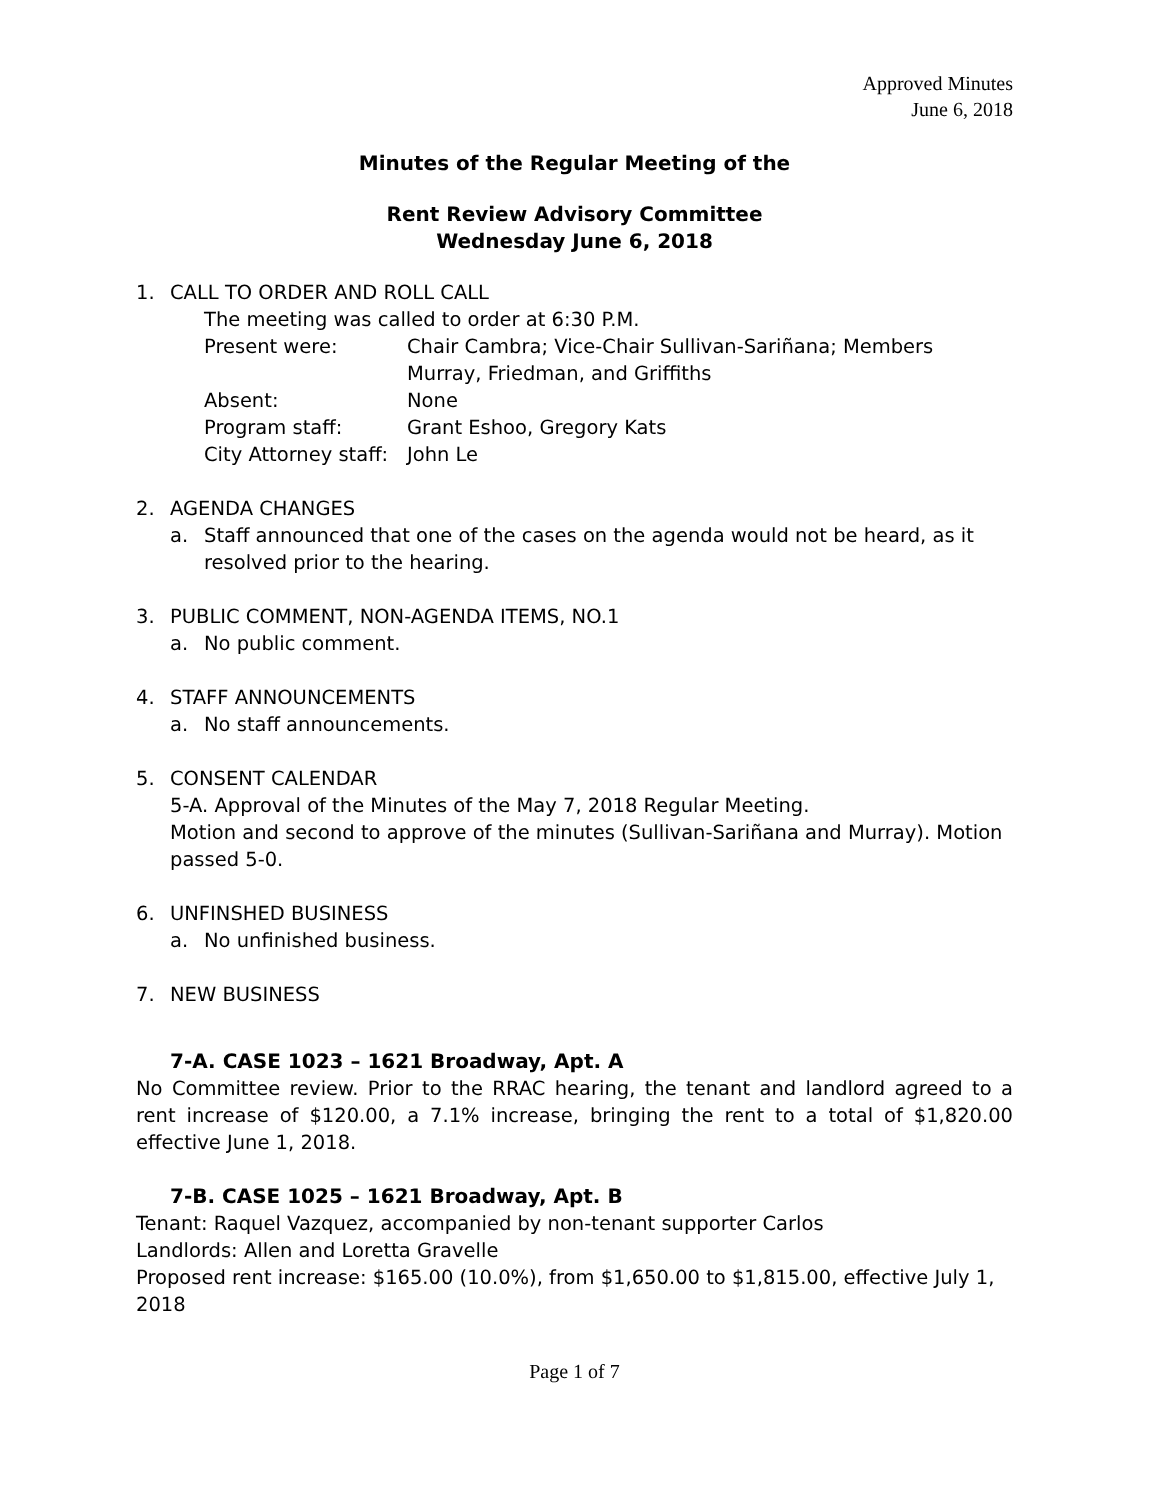Approved Minutes
June 6, 2018
Minutes of the Regular Meeting of the
Rent Review Advisory Committee
Wednesday June 6, 2018
1. CALL TO ORDER AND ROLL CALL
The meeting was called to order at 6:30 P.M.
Present were: Chair Cambra; Vice-Chair Sullivan-Sariñana; Members Murray, Friedman, and Griffiths
Absent: None
Program staff: Grant Eshoo, Gregory Kats
City Attorney staff: John Le
2. AGENDA CHANGES
a. Staff announced that one of the cases on the agenda would not be heard, as it resolved prior to the hearing.
3. PUBLIC COMMENT, NON-AGENDA ITEMS, NO.1
a. No public comment.
4. STAFF ANNOUNCEMENTS
a. No staff announcements.
5. CONSENT CALENDAR
5-A. Approval of the Minutes of the May 7, 2018 Regular Meeting.
Motion and second to approve of the minutes (Sullivan-Sariñana and Murray). Motion passed 5-0.
6. UNFINSHED BUSINESS
a. No unfinished business.
7. NEW BUSINESS
7-A. CASE 1023 – 1621 Broadway, Apt. A
No Committee review. Prior to the RRAC hearing, the tenant and landlord agreed to a rent increase of $120.00, a 7.1% increase, bringing the rent to a total of $1,820.00 effective June 1, 2018.
7-B. CASE 1025 – 1621 Broadway, Apt. B
Tenant: Raquel Vazquez, accompanied by non-tenant supporter Carlos
Landlords: Allen and Loretta Gravelle
Proposed rent increase: $165.00 (10.0%), from $1,650.00 to $1,815.00, effective July 1, 2018
Page 1 of 7